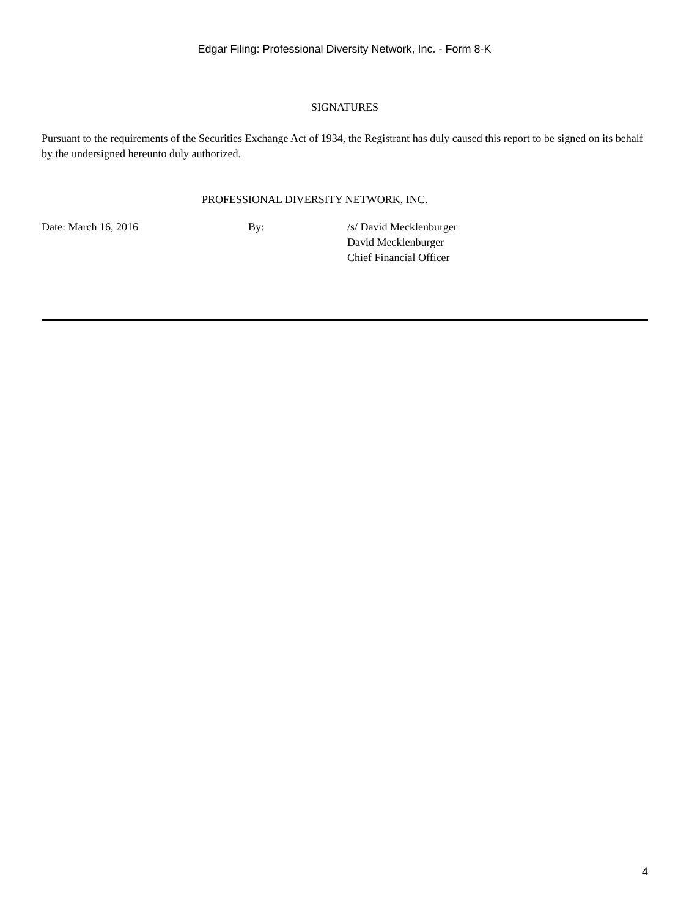Edgar Filing: Professional Diversity Network, Inc. - Form 8-K
SIGNATURES
Pursuant to the requirements of the Securities Exchange Act of 1934, the Registrant has duly caused this report to be signed on its behalf by the undersigned hereunto duly authorized.
PROFESSIONAL DIVERSITY NETWORK, INC.
| Date: March 16, 2016 | By: | /s/ David Mecklenburger David Mecklenburger Chief Financial Officer |
4